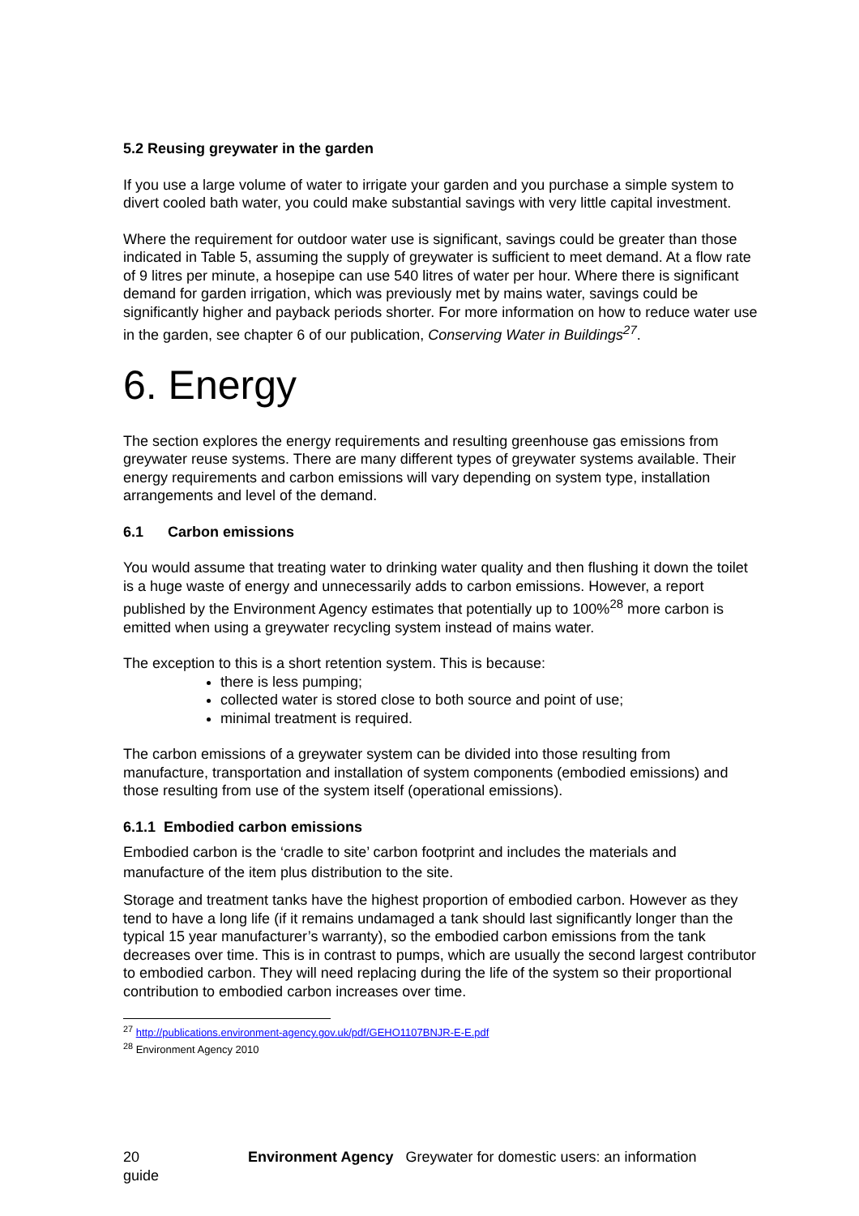5.2 Reusing greywater in the garden
If you use a large volume of water to irrigate your garden and you purchase a simple system to divert cooled bath water, you could make substantial savings with very little capital investment.
Where the requirement for outdoor water use is significant, savings could be greater than those indicated in Table 5, assuming the supply of greywater is sufficient to meet demand. At a flow rate of 9 litres per minute, a hosepipe can use 540 litres of water per hour. Where there is significant demand for garden irrigation, which was previously met by mains water, savings could be significantly higher and payback periods shorter. For more information on how to reduce water use in the garden, see chapter 6 of our publication, Conserving Water in Buildings<sup>27</sup>.
6. Energy
The section explores the energy requirements and resulting greenhouse gas emissions from greywater reuse systems. There are many different types of greywater systems available. Their energy requirements and carbon emissions will vary depending on system type, installation arrangements and level of the demand.
6.1 Carbon emissions
You would assume that treating water to drinking water quality and then flushing it down the toilet is a huge waste of energy and unnecessarily adds to carbon emissions. However, a report published by the Environment Agency estimates that potentially up to 100%<sup>28</sup> more carbon is emitted when using a greywater recycling system instead of mains water.
The exception to this is a short retention system. This is because:
there is less pumping;
collected water is stored close to both source and point of use;
minimal treatment is required.
The carbon emissions of a greywater system can be divided into those resulting from manufacture, transportation and installation of system components (embodied emissions) and those resulting from use of the system itself (operational emissions).
6.1.1 Embodied carbon emissions
Embodied carbon is the ‘cradle to site’ carbon footprint and includes the materials and manufacture of the item plus distribution to the site.
Storage and treatment tanks have the highest proportion of embodied carbon. However as they tend to have a long life (if it remains undamaged a tank should last significantly longer than the typical 15 year manufacturer’s warranty), so the embodied carbon emissions from the tank decreases over time. This is in contrast to pumps, which are usually the second largest contributor to embodied carbon. They will need replacing during the life of the system so their proportional contribution to embodied carbon increases over time.
<sup>27</sup> http://publications.environment-agency.gov.uk/pdf/GEHO1107BNJR-E-E.pdf
<sup>28</sup> Environment Agency 2010
20 Environment Agency Greywater for domestic users: an information guide